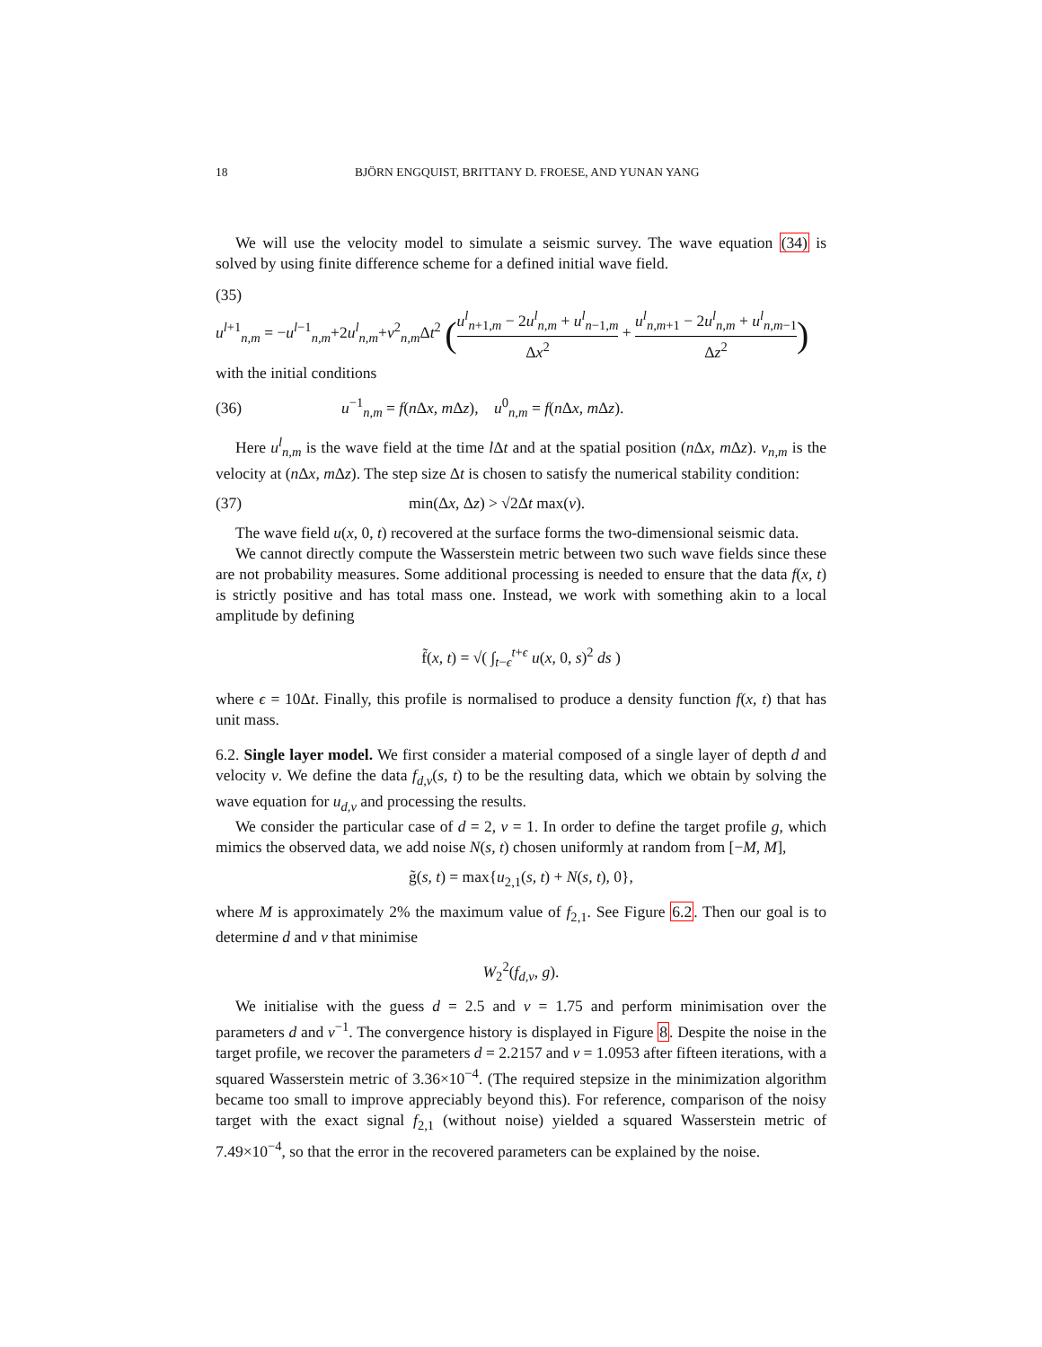18
BJÖRN ENGQUIST, BRITTANY D. FROESE, AND YUNAN YANG
We will use the velocity model to simulate a seismic survey. The wave equation (34) is solved by using finite difference scheme for a defined initial wave field.
(35)
u<sup>l+1</sup><sub>n,m</sub> = −u<sup>l−1</sup><sub>n,m</sub>+2u<sup>l</sup><sub>n,m</sub>+v<sup>2</sup><sub>n,m</sub>Δt<sup>2</sup> (u<sup>l</sup><sub>n+1,m</sub> − 2u<sup>l</sup><sub>n,m</sub> + u<sup>l</sup><sub>n−1,m</sub> Δx<sup>2</sup> + u<sup>l</sup><sub>n,m+1</sub> − 2u<sup>l</sup><sub>n,m</sub> + u<sup>l</sup><sub>n,m−1</sub> Δz<sup>2</sup>)
with the initial conditions
(36) u<sup>−1</sup><sub>n,m</sub> = f(n Δx, m Δz), u<sup>0</sup><sub>n,m</sub> = f(n Δx, m Δz).
Here u<sup>l</sup><sub>n,m</sub> is the wave field at the time l Δt and at the spatial position (n Δx, m Δz). v<sub>n,m</sub> is the velocity at (n Δx, m Δz). The step size Δt is chosen to satisfy the numerical stability condition:
(37) min(Δx, Δz) > √2Δt max(v).
The wave field u(x, 0, t) recovered at the surface forms the two-dimensional seismic data.
We cannot directly compute the Wasserstein metric between two such wave fields since these are not probability measures. Some additional processing is needed to ensure that the data f(x, t) is strictly positive and has total mass one. Instead, we work with something akin to a local amplitude by defining
f̃(x, t) = √( ∫<sub>t−ϵ</sub><sup>t+ϵ</sup> u(x, 0, s)<sup>2</sup> ds )
where ϵ = 10Δt. Finally, this profile is normalised to produce a density function f(x, t) that has unit mass.
6.2. Single layer model. We first consider a material composed of a single layer of depth d and velocity v. We define the data f<sub>d,v</sub>(s, t) to be the resulting data, which we obtain by solving the wave equation for u<sub>d,v</sub> and processing the results.
We consider the particular case of d = 2, v = 1. In order to define the target profile g, which mimics the observed data, we add noise N(s, t) chosen uniformly at random from [−M, M],
g̃(s, t) = max{u<sub>2,1</sub>(s, t) + N(s, t), 0},
where M is approximately 2% the maximum value of f<sub>2,1</sub>. See Figure 6.2. Then our goal is to determine d and v that minimise
W<sub>2</sub><sup>2</sup>(f<sub>d,v</sub>, g).
We initialise with the guess d = 2.5 and v = 1.75 and perform minimisation over the parameters d and v<sup>−1</sup>. The convergence history is displayed in Figure 8. Despite the noise in the target profile, we recover the parameters d = 2.2157 and v = 1.0953 after fifteen iterations, with a squared Wasserstein metric of 3.36×10<sup>−4</sup>. (The required stepsize in the minimization algorithm became too small to improve appreciably beyond this). For reference, comparison of the noisy target with the exact signal f<sub>2,1</sub> (without noise) yielded a squared Wasserstein metric of 7.49×10<sup>−4</sup>, so that the error in the recovered parameters can be explained by the noise.